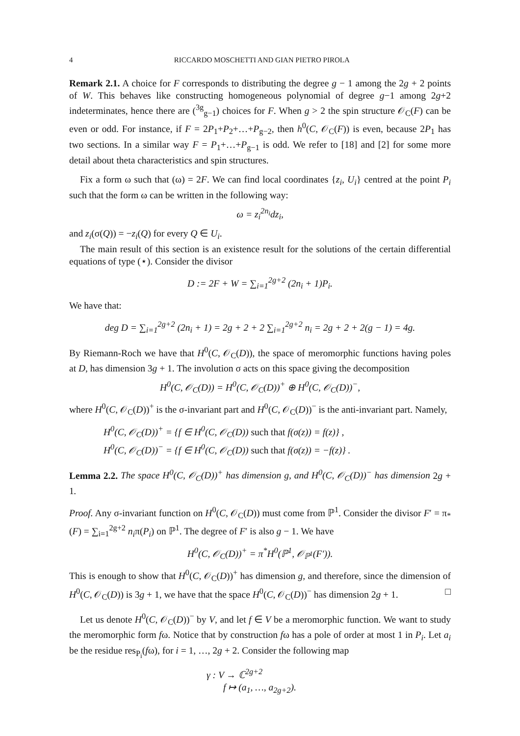4 RICCARDO MOSCHETTI AND GIAN PIETRO PIROLA
Remark 2.1. A choice for F corresponds to distributing the degree g − 1 among the 2g + 2 points of W. This behaves like constructing homogeneous polynomial of degree g−1 among 2g+2 indeterminates, hence there are (<sup>3g</sup><sub>g−1</sub>) choices for F. When g > 2 the spin structure 𝒪<sub>C</sub>(F) can be even or odd. For instance, if F = 2P<sub>1</sub>+P<sub>2</sub>+…+P<sub>g−2</sub>, then h<sup>0</sup>(C, 𝒪<sub>C</sub>(F)) is even, because 2P<sub>1</sub> has two sections. In a similar way F = P<sub>1</sub>+…+P<sub>g−1</sub> is odd. We refer to [18] and [2] for some more detail about theta characteristics and spin structures.
Fix a form ω such that (ω) = 2F. We can find local coordinates {z<sub>i</sub>, U<sub>i</sub>} centred at the point P<sub>i</sub> such that the form ω can be written in the following way:
ω = z<sub>i</sub><sup>2n<sub>i</sub></sup>dz<sub>i</sub>,
and z<sub>i</sub>(σ(Q)) = −z<sub>i</sub>(Q) for every Q ∈ U<sub>i</sub>.
The main result of this section is an existence result for the solutions of the certain differential equations of type (⋆). Consider the divisor
D := 2F + W = ∑<sub>i=1</sub><sup>2g+2</sup> (2n<sub>i</sub> + 1)P<sub>i</sub>.
We have that:
deg D = ∑<sub>i=1</sub><sup>2g+2</sup> (2n<sub>i</sub> + 1) = 2g + 2 + 2 ∑<sub>i=1</sub><sup>2g+2</sup> n<sub>i</sub> = 2g + 2 + 2(g − 1) = 4g.
By Riemann-Roch we have that H<sup>0</sup>(C, 𝒪<sub>C</sub>(D)), the space of meromorphic functions having poles at D, has dimension 3g + 1. The involution σ acts on this space giving the decomposition
H<sup>0</sup>(C, 𝒪<sub>C</sub>(D)) = H<sup>0</sup>(C, 𝒪<sub>C</sub>(D))<sup>+</sup> ⊕ H<sup>0</sup>(C, 𝒪<sub>C</sub>(D))<sup>−</sup>,
where H<sup>0</sup>(C, 𝒪<sub>C</sub>(D))<sup>+</sup> is the σ-invariant part and H<sup>0</sup>(C, 𝒪<sub>C</sub>(D))<sup>−</sup> is the anti-invariant part. Namely,
H<sup>0</sup>(C, 𝒪<sub>C</sub>(D))<sup>+</sup> = {f ∈ H<sup>0</sup>(C, 𝒪<sub>C</sub>(D)) such that f(σ(z)) = f(z)} ,
H<sup>0</sup>(C, 𝒪<sub>C</sub>(D))<sup>−</sup> = {f ∈ H<sup>0</sup>(C, 𝒪<sub>C</sub>(D)) such that f(σ(z)) = −f(z)} .
Lemma 2.2. The space H<sup>0</sup>(C, 𝒪<sub>C</sub>(D))<sup>+</sup> has dimension g, and H<sup>0</sup>(C, 𝒪<sub>C</sub>(D))<sup>−</sup> has dimension 2g + 1.
Proof. Any σ-invariant function on H<sup>0</sup>(C, 𝒪<sub>C</sub>(D)) must come from ℙ<sup>1</sup>. Consider the divisor F′ = π<sub>*</sub>(F) = ∑<sub>i=1</sub><sup>2g+2</sup> n<sub>i</sub>π(P<sub>i</sub>) on ℙ<sup>1</sup>. The degree of F′ is also g − 1. We have
H<sup>0</sup>(C, 𝒪<sub>C</sub>(D))<sup>+</sup> = π<sup>*</sup>H<sup>0</sup>(ℙ<sup>1</sup>, 𝒪<sub>ℙ<sup>1</sup></sub>(F′)).
This is enough to show that H<sup>0</sup>(C, 𝒪<sub>C</sub>(D))<sup>+</sup> has dimension g, and therefore, since the dimension of H<sup>0</sup>(C, 𝒪<sub>C</sub>(D)) is 3g + 1, we have that the space H<sup>0</sup>(C, 𝒪<sub>C</sub>(D))<sup>−</sup> has dimension 2g + 1. □
Let us denote H<sup>0</sup>(C, 𝒪<sub>C</sub>(D))<sup>−</sup> by V, and let f ∈ V be a meromorphic function. We want to study the meromorphic form fω. Notice that by construction fω has a pole of order at most 1 in P<sub>i</sub>. Let a<sub>i</sub> be the residue res<sub>P<sub>i</sub></sub>(fω), for i = 1, …, 2g + 2. Consider the following map
γ : V → ℂ<sup>2g+2</sup>
f ↦ (a<sub>1</sub>, …, a<sub>2g+2</sub>).